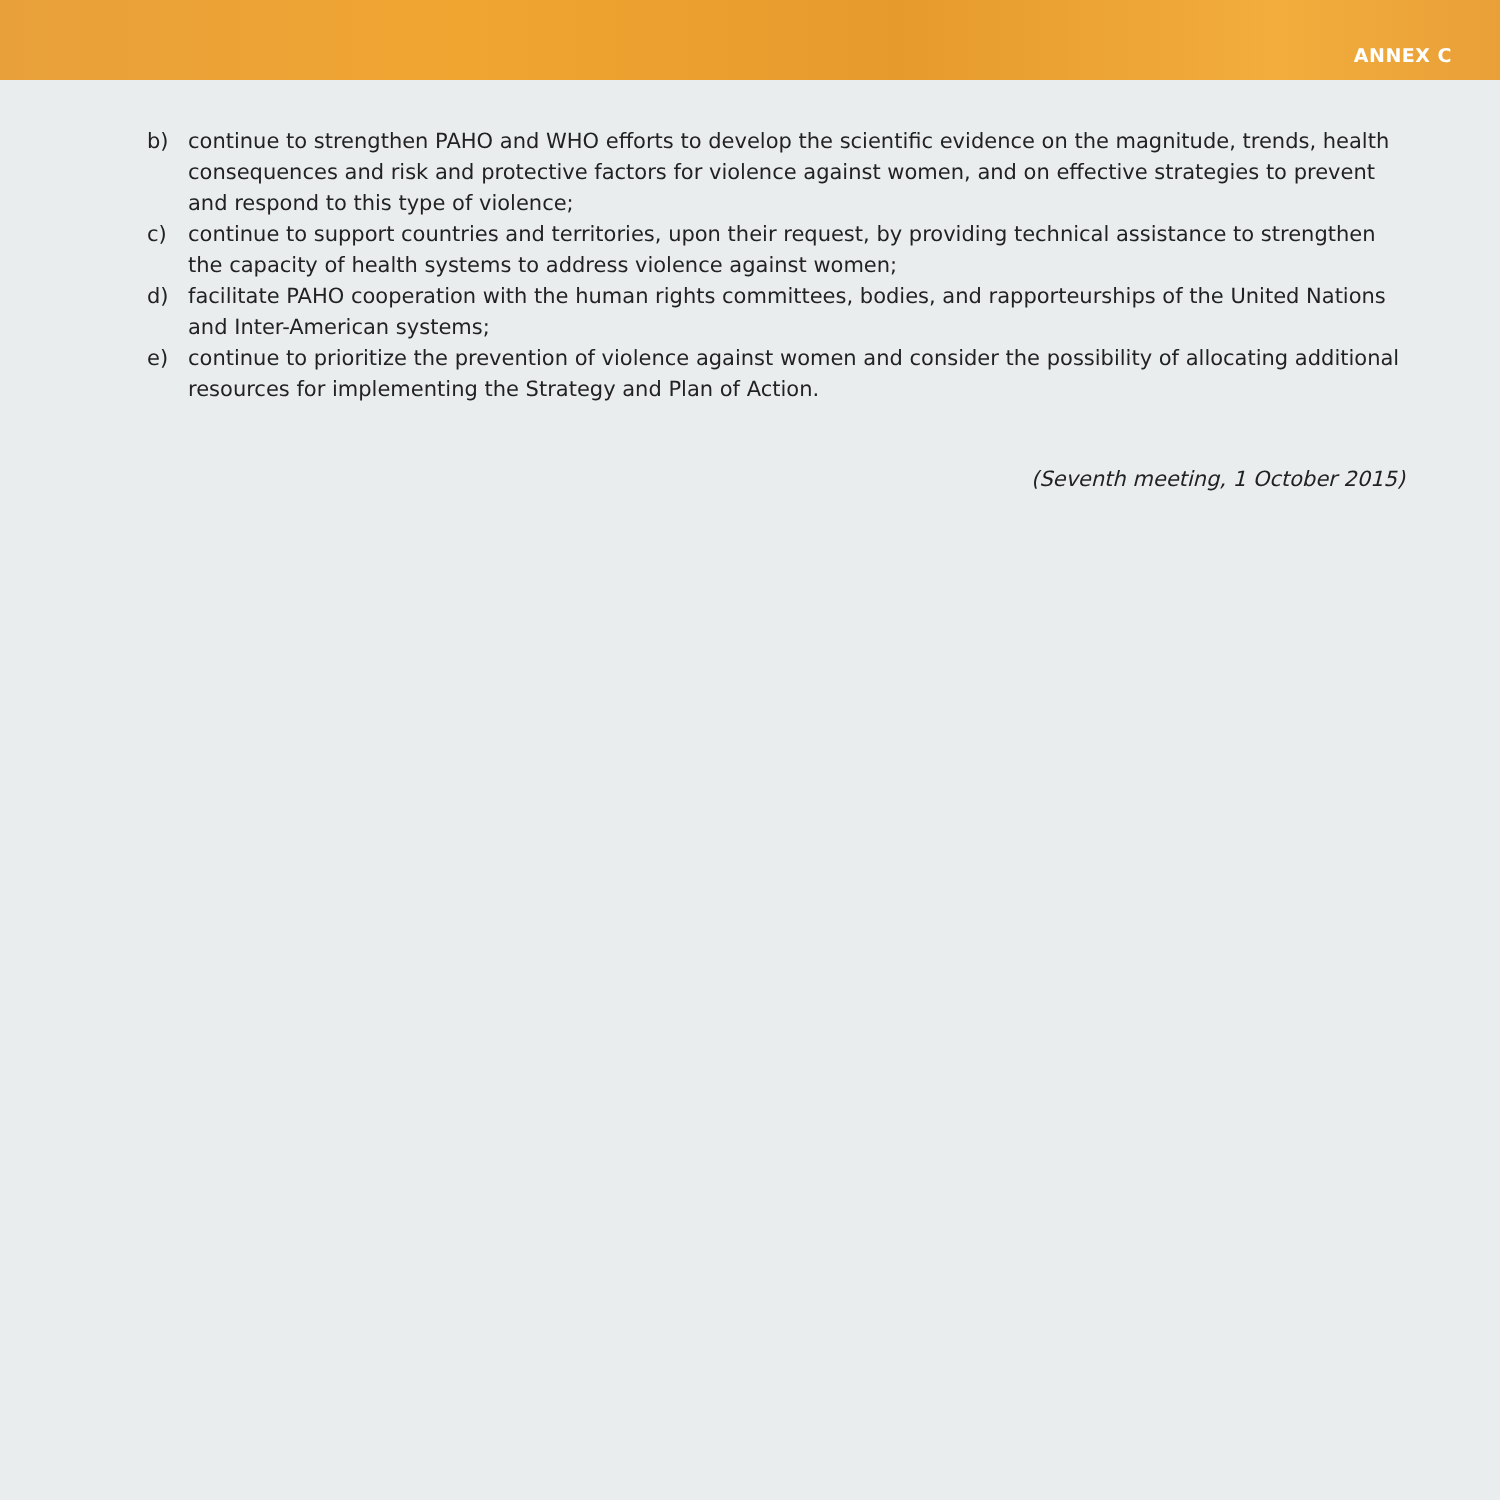ANNEX C
b) continue to strengthen PAHO and WHO efforts to develop the scientific evidence on the magnitude, trends, health consequences and risk and protective factors for violence against women, and on effective strategies to prevent and respond to this type of violence;
c) continue to support countries and territories, upon their request, by providing technical assistance to strengthen the capacity of health systems to address violence against women;
d) facilitate PAHO cooperation with the human rights committees, bodies, and rapporteurships of the United Nations and Inter-American systems;
e) continue to prioritize the prevention of violence against women and consider the possibility of allocating additional resources for implementing the Strategy and Plan of Action.
(Seventh meeting, 1 October 2015)